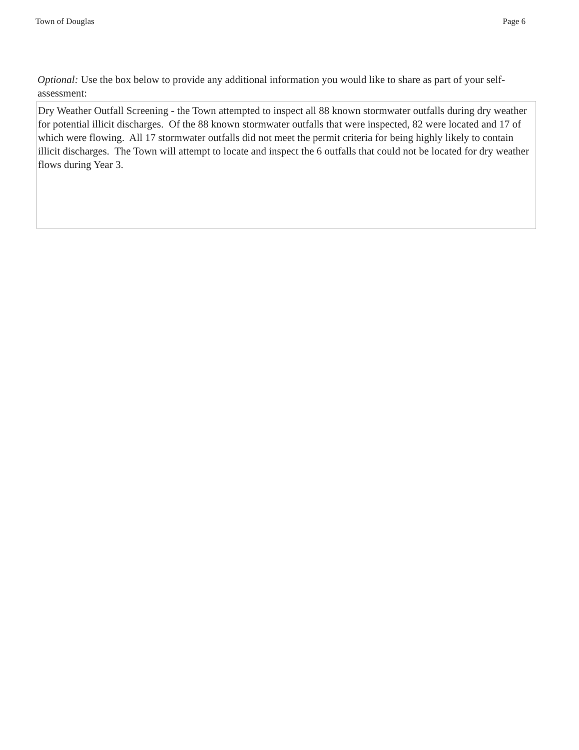Town of Douglas Page 6
Optional: Use the box below to provide any additional information you would like to share as part of your self-assessment:
Dry Weather Outfall Screening - the Town attempted to inspect all 88 known stormwater outfalls during dry weather for potential illicit discharges. Of the 88 known stormwater outfalls that were inspected, 82 were located and 17 of which were flowing. All 17 stormwater outfalls did not meet the permit criteria for being highly likely to contain illicit discharges. The Town will attempt to locate and inspect the 6 outfalls that could not be located for dry weather flows during Year 3.